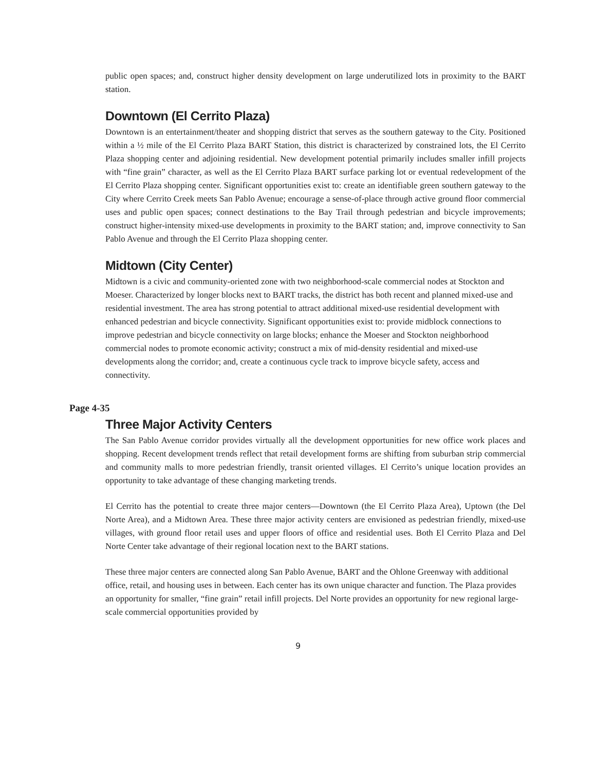public open spaces; and, construct higher density development on large underutilized lots in proximity to the BART station.
Downtown (El Cerrito Plaza)
Downtown is an entertainment/theater and shopping district that serves as the southern gateway to the City. Positioned within a ½ mile of the El Cerrito Plaza BART Station, this district is characterized by constrained lots, the El Cerrito Plaza shopping center and adjoining residential. New development potential primarily includes smaller infill projects with “fine grain” character, as well as the El Cerrito Plaza BART surface parking lot or eventual redevelopment of the El Cerrito Plaza shopping center. Significant opportunities exist to: create an identifiable green southern gateway to the City where Cerrito Creek meets San Pablo Avenue; encourage a sense-of-place through active ground floor commercial uses and public open spaces; connect destinations to the Bay Trail through pedestrian and bicycle improvements; construct higher-intensity mixed-use developments in proximity to the BART station; and, improve connectivity to San Pablo Avenue and through the El Cerrito Plaza shopping center.
Midtown (City Center)
Midtown is a civic and community-oriented zone with two neighborhood-scale commercial nodes at Stockton and Moeser. Characterized by longer blocks next to BART tracks, the district has both recent and planned mixed-use and residential investment. The area has strong potential to attract additional mixed-use residential development with enhanced pedestrian and bicycle connectivity. Significant opportunities exist to: provide midblock connections to improve pedestrian and bicycle connectivity on large blocks; enhance the Moeser and Stockton neighborhood commercial nodes to promote economic activity; construct a mix of mid-density residential and mixed-use developments along the corridor; and, create a continuous cycle track to improve bicycle safety, access and connectivity.
Page 4-35
Three Major Activity Centers
The San Pablo Avenue corridor provides virtually all the development opportunities for new office work places and shopping. Recent development trends reflect that retail development forms are shifting from suburban strip commercial and community malls to more pedestrian friendly, transit oriented villages. El Cerrito’s unique location provides an opportunity to take advantage of these changing marketing trends.
El Cerrito has the potential to create three major centers—Downtown (the El Cerrito Plaza Area), Uptown (the Del Norte Area), and a Midtown Area. These three major activity centers are envisioned as pedestrian friendly, mixed-use villages, with ground floor retail uses and upper floors of office and residential uses. Both El Cerrito Plaza and Del Norte Center take advantage of their regional location next to the BART stations.
These three major centers are connected along San Pablo Avenue, BART and the Ohlone Greenway with additional office, retail, and housing uses in between. Each center has its own unique character and function. The Plaza provides an opportunity for smaller, “fine grain” retail infill projects. Del Norte provides an opportunity for new regional large-scale commercial opportunities provided by
9